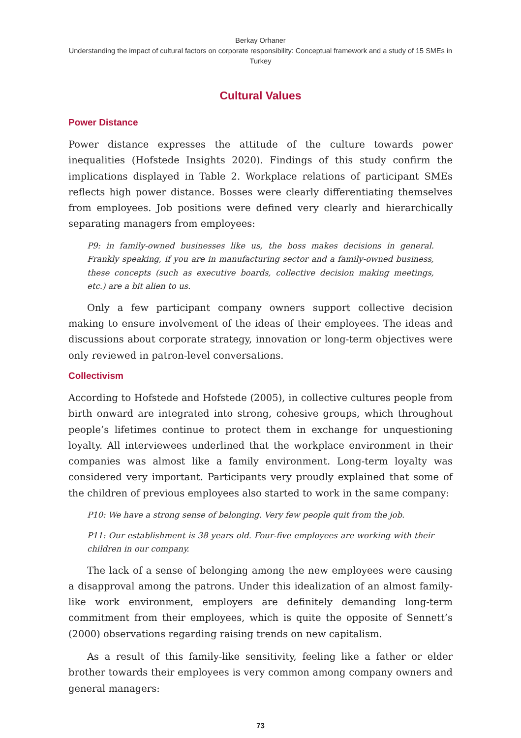Berkay Orhaner
Understanding the impact of cultural factors on corporate responsibility: Conceptual framework and a study of 15 SMEs in Turkey
Cultural Values
Power Distance
Power distance expresses the attitude of the culture towards power inequalities (Hofstede Insights 2020). Findings of this study confirm the implications displayed in Table 2. Workplace relations of participant SMEs reflects high power distance. Bosses were clearly differentiating themselves from employees. Job positions were defined very clearly and hierarchically separating managers from employees:
P9: in family-owned businesses like us, the boss makes decisions in general. Frankly speaking, if you are in manufacturing sector and a family-owned business, these concepts (such as executive boards, collective decision making meetings, etc.) are a bit alien to us.
Only a few participant company owners support collective decision making to ensure involvement of the ideas of their employees. The ideas and discussions about corporate strategy, innovation or long-term objectives were only reviewed in patron-level conversations.
Collectivism
According to Hofstede and Hofstede (2005), in collective cultures people from birth onward are integrated into strong, cohesive groups, which throughout people’s lifetimes continue to protect them in exchange for unquestioning loyalty. All interviewees underlined that the workplace environment in their companies was almost like a family environment. Long-term loyalty was considered very important. Participants very proudly explained that some of the children of previous employees also started to work in the same company:
P10: We have a strong sense of belonging. Very few people quit from the job.
P11: Our establishment is 38 years old. Four-five employees are working with their children in our company.
The lack of a sense of belonging among the new employees were causing a disapproval among the patrons. Under this idealization of an almost family-like work environment, employers are definitely demanding long-term commitment from their employees, which is quite the opposite of Sennett’s (2000) observations regarding raising trends on new capitalism.
As a result of this family-like sensitivity, feeling like a father or elder brother towards their employees is very common among company owners and general managers:
73